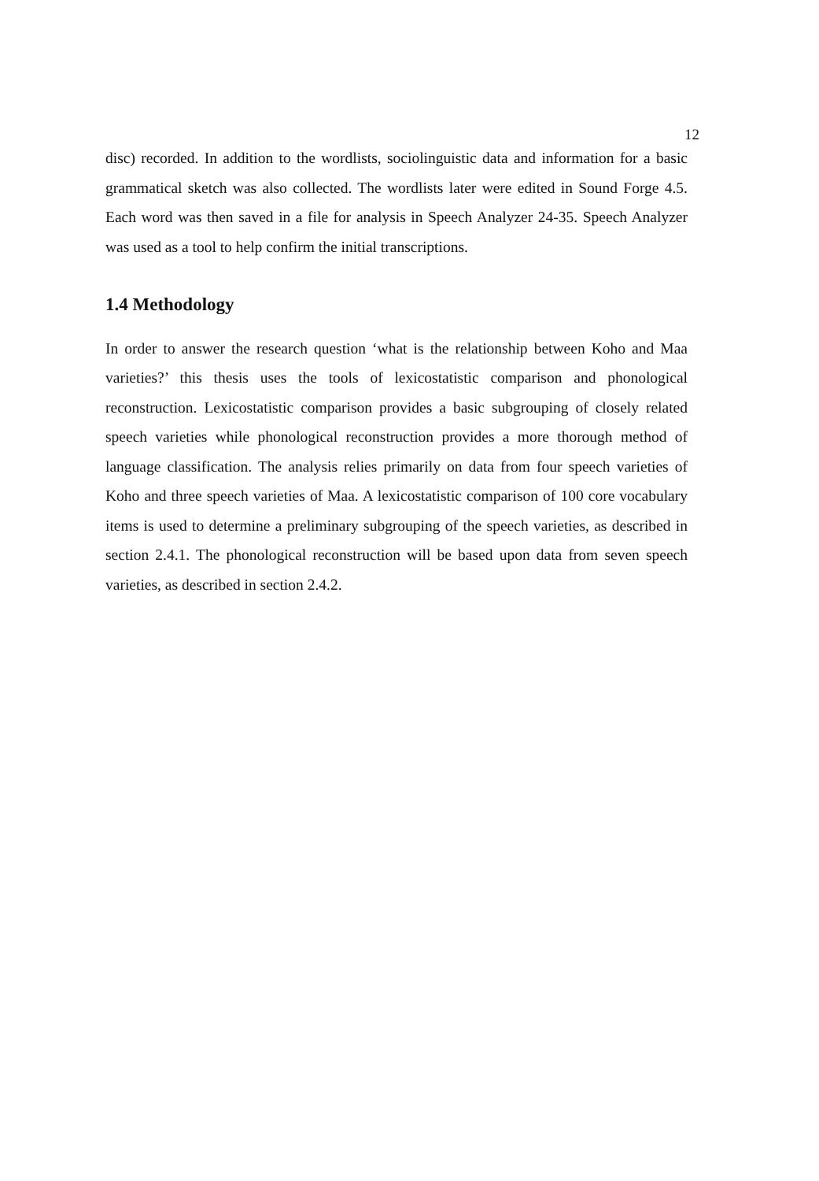12
disc) recorded. In addition to the wordlists, sociolinguistic data and information for a basic grammatical sketch was also collected. The wordlists later were edited in Sound Forge 4.5. Each word was then saved in a file for analysis in Speech Analyzer 24-35. Speech Analyzer was used as a tool to help confirm the initial transcriptions.
1.4 Methodology
In order to answer the research question ‘what is the relationship between Koho and Maa varieties?’ this thesis uses the tools of lexicostatistic comparison and phonological reconstruction. Lexicostatistic comparison provides a basic subgrouping of closely related speech varieties while phonological reconstruction provides a more thorough method of language classification. The analysis relies primarily on data from four speech varieties of Koho and three speech varieties of Maa. A lexicostatistic comparison of 100 core vocabulary items is used to determine a preliminary subgrouping of the speech varieties, as described in section 2.4.1. The phonological reconstruction will be based upon data from seven speech varieties, as described in section 2.4.2.